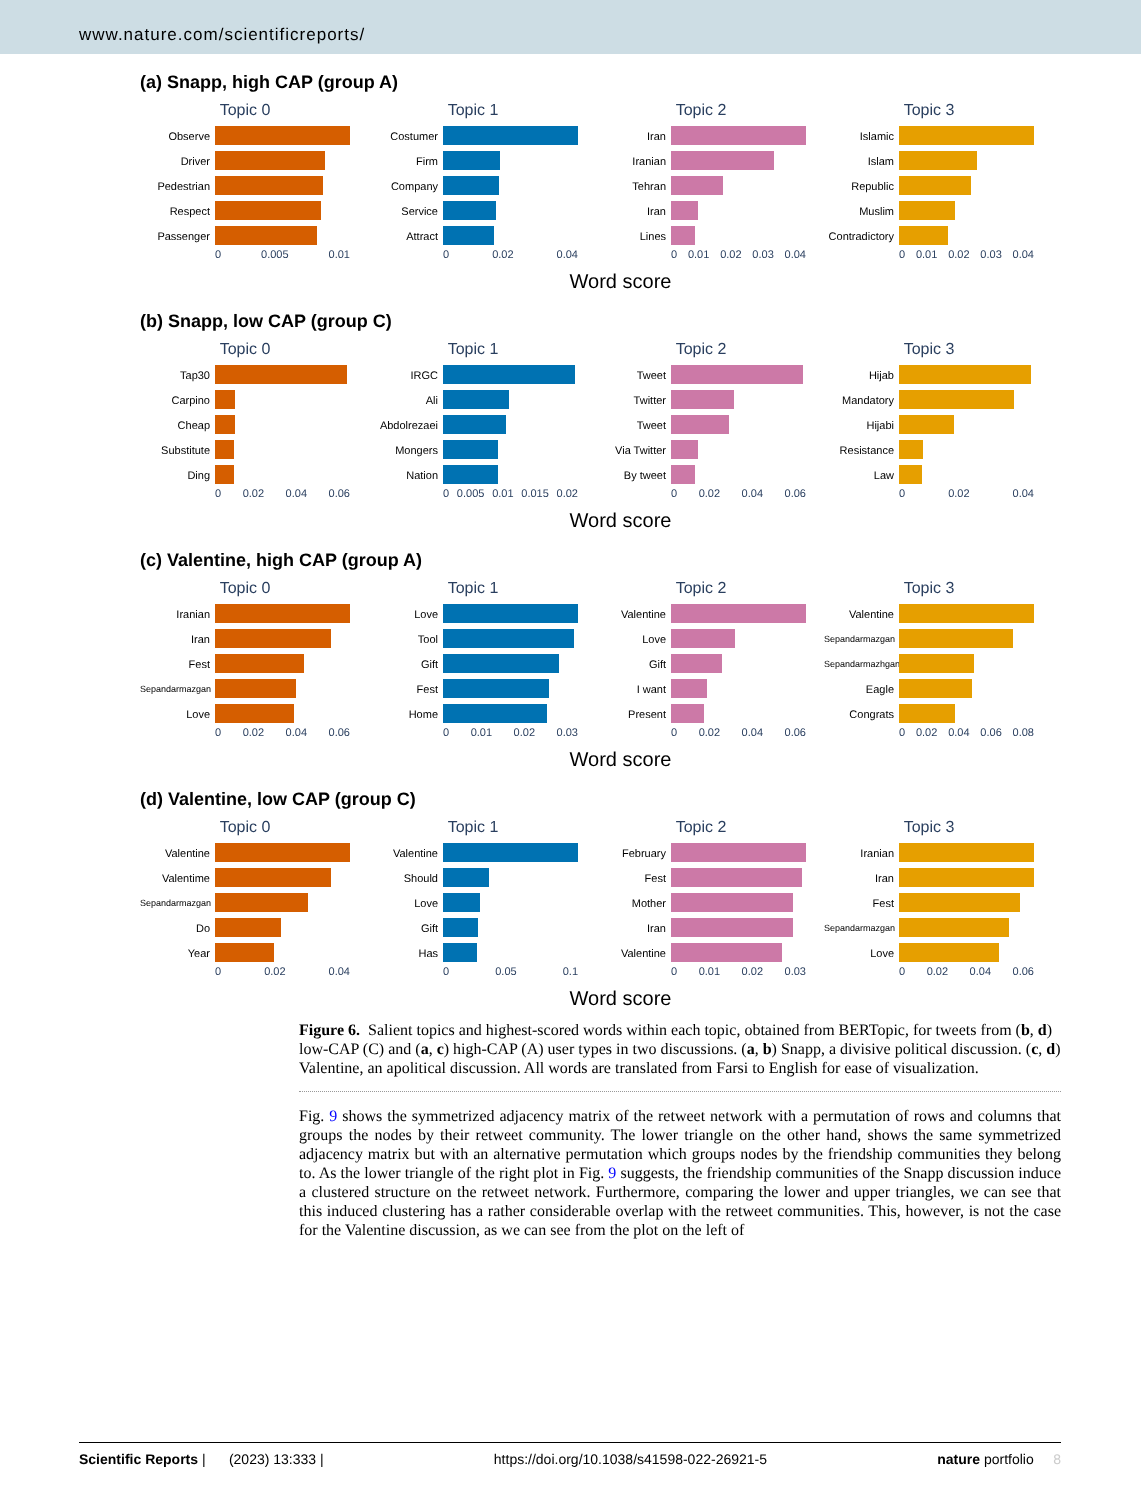www.nature.com/scientificreports/
(a) Snapp, high CAP (group A)
Topic 0
Observe
Driver
Pedestrian
Respect
Passenger
0 0.005 0.01
Topic 1
Costumer
Firm
Company
Service
Attract
0 0.02 0.04
Topic 2
Iran
Iranian
Tehran
Iran
Lines
0 0.01 0.02 0.03 0.04
Topic 3
Islamic
Islam
Republic
Muslim
Contradictory
0 0.01 0.02 0.03 0.04
Word score
(b) Snapp, low CAP (group C)
Topic 0
Tap30
Carpino
Cheap
Substitute
Ding
0 0.02 0.04 0.06
Topic 1
IRGC
Ali
Abdolrezaei
Mongers
Nation
0 0.005 0.01 0.015 0.02
Topic 2
Tweet
Twitter
Tweet
Via Twitter
By tweet
0 0.02 0.04 0.06
Topic 3
Hijab
Mandatory
Hijabi
Resistance
Law
0 0.02 0.04
Word score
(c) Valentine, high CAP (group A)
Topic 0
Iranian
Iran
Fest
Sepandarmazgan
Love
0 0.02 0.04 0.06
Topic 1
Love
Tool
Gift
Fest
Home
0 0.01 0.02 0.03
Topic 2
Valentine
Love
Gift
I want
Present
0 0.02 0.04 0.06
Topic 3
Valentine
Sepandarmazgan
Sepandarmazhgan
Eagle
Congrats
0 0.02 0.04 0.06 0.08
Word score
(d) Valentine, low CAP (group C)
Topic 0
Valentine
Valentime
Sepandarmazgan
Do
Year
0 0.02 0.04
Topic 1
Valentine
Should
Love
Gift
Has
0 0.05 0.1
Topic 2
February
Fest
Mother
Iran
Valentine
0 0.01 0.02 0.03
Topic 3
Iranian
Iran
Fest
Sepandarmazgan
Love
0 0.02 0.04 0.06
Word score
Figure 6. Salient topics and highest-scored words within each topic, obtained from BERTopic, for tweets from (b, d) low-CAP (C) and (a, c) high-CAP (A) user types in two discussions. (a, b) Snapp, a divisive political discussion. (c, d) Valentine, an apolitical discussion. All words are translated from Farsi to English for ease of visualization.
Fig. 9 shows the symmetrized adjacency matrix of the retweet network with a permutation of rows and columns that groups the nodes by their retweet community. The lower triangle on the other hand, shows the same symmetrized adjacency matrix but with an alternative permutation which groups nodes by the friendship communities they belong to. As the lower triangle of the right plot in Fig. 9 suggests, the friendship communities of the Snapp discussion induce a clustered structure on the retweet network. Furthermore, comparing the lower and upper triangles, we can see that this induced clustering has a rather considerable overlap with the retweet communities. This, however, is not the case for the Valentine discussion, as we can see from the plot on the left of
Scientific Reports | (2023) 13:333 | https://doi.org/10.1038/s41598-022-26921-5 nature portfolio 8